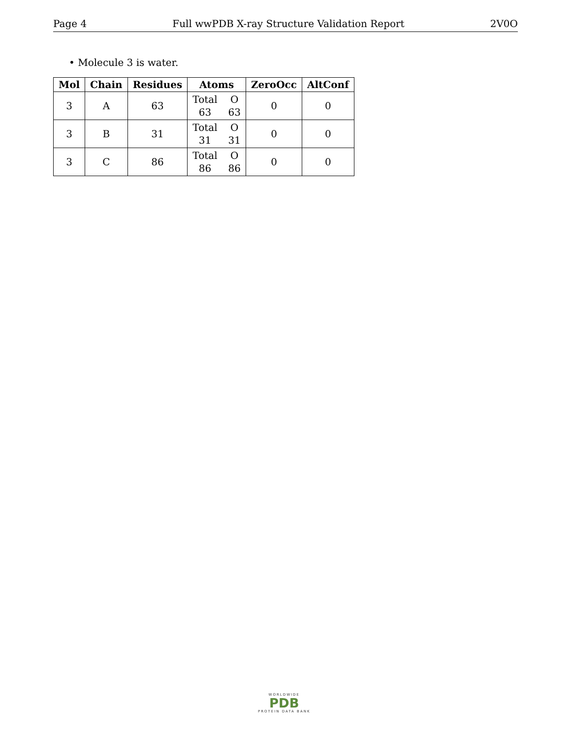Page 4 Full wwPDB X-ray Structure Validation Report 2V0O
• Molecule 3 is water.
| Mol | Chain | Residues | Atoms | ZeroOcc | AltConf |
| --- | --- | --- | --- | --- | --- |
| 3 | A | 63 | Total O 63 63 | 0 | 0 |
| 3 | B | 31 | Total O 31 31 | 0 | 0 |
| 3 | C | 86 | Total O 86 86 | 0 | 0 |
WORLDWIDE
PDB
PROTEIN DATA BANK